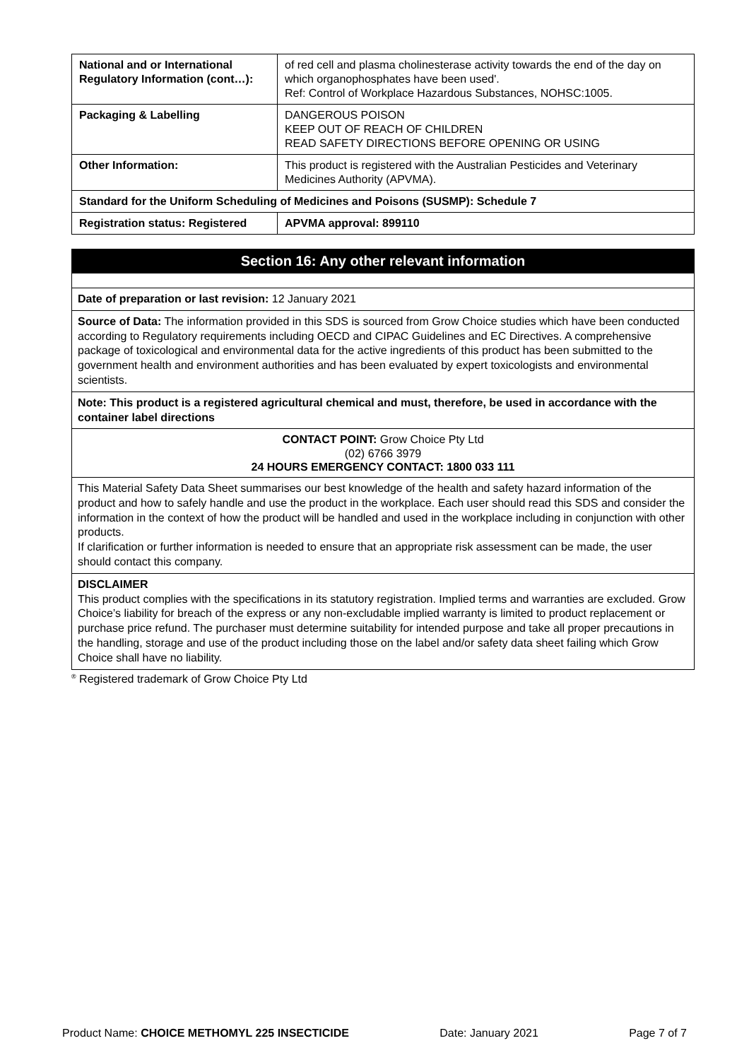| National and or International Regulatory Information (cont…): | of red cell and plasma cholinesterase activity towards the end of the day on which organophosphates have been used'. Ref: Control of Workplace Hazardous Substances, NOHSC:1005. | |
| Packaging & Labelling | DANGEROUS POISON KEEP OUT OF REACH OF CHILDREN READ SAFETY DIRECTIONS BEFORE OPENING OR USING | |
| Other Information: | This product is registered with the Australian Pesticides and Veterinary Medicines Authority (APVMA). | |
| Standard for the Uniform Scheduling of Medicines and Poisons (SUSMP): Schedule 7 | | |
| Registration status: Registered | | APVMA approval: 899110 |
Section 16: Any other relevant information
Date of preparation or last revision: 12 January 2021
Source of Data: The information provided in this SDS is sourced from Grow Choice studies which have been conducted according to Regulatory requirements including OECD and CIPAC Guidelines and EC Directives. A comprehensive package of toxicological and environmental data for the active ingredients of this product has been submitted to the government health and environment authorities and has been evaluated by expert toxicologists and environmental scientists.
Note: This product is a registered agricultural chemical and must, therefore, be used in accordance with the container label directions
CONTACT POINT: Grow Choice Pty Ltd
(02) 6766 3979
24 HOURS EMERGENCY CONTACT: 1800 033 111
This Material Safety Data Sheet summarises our best knowledge of the health and safety hazard information of the product and how to safely handle and use the product in the workplace. Each user should read this SDS and consider the information in the context of how the product will be handled and used in the workplace including in conjunction with other products.
If clarification or further information is needed to ensure that an appropriate risk assessment can be made, the user should contact this company.
DISCLAIMER
This product complies with the specifications in its statutory registration. Implied terms and warranties are excluded. Grow Choice’s liability for breach of the express or any non-excludable implied warranty is limited to product replacement or purchase price refund. The purchaser must determine suitability for intended purpose and take all proper precautions in the handling, storage and use of the product including those on the label and/or safety data sheet failing which Grow Choice shall have no liability.
<sup>®</sup> Registered trademark of Grow Choice Pty Ltd
Product Name: CHOICE METHOMYL 225 INSECTICIDE Date: January 2021 Page 7 of 7